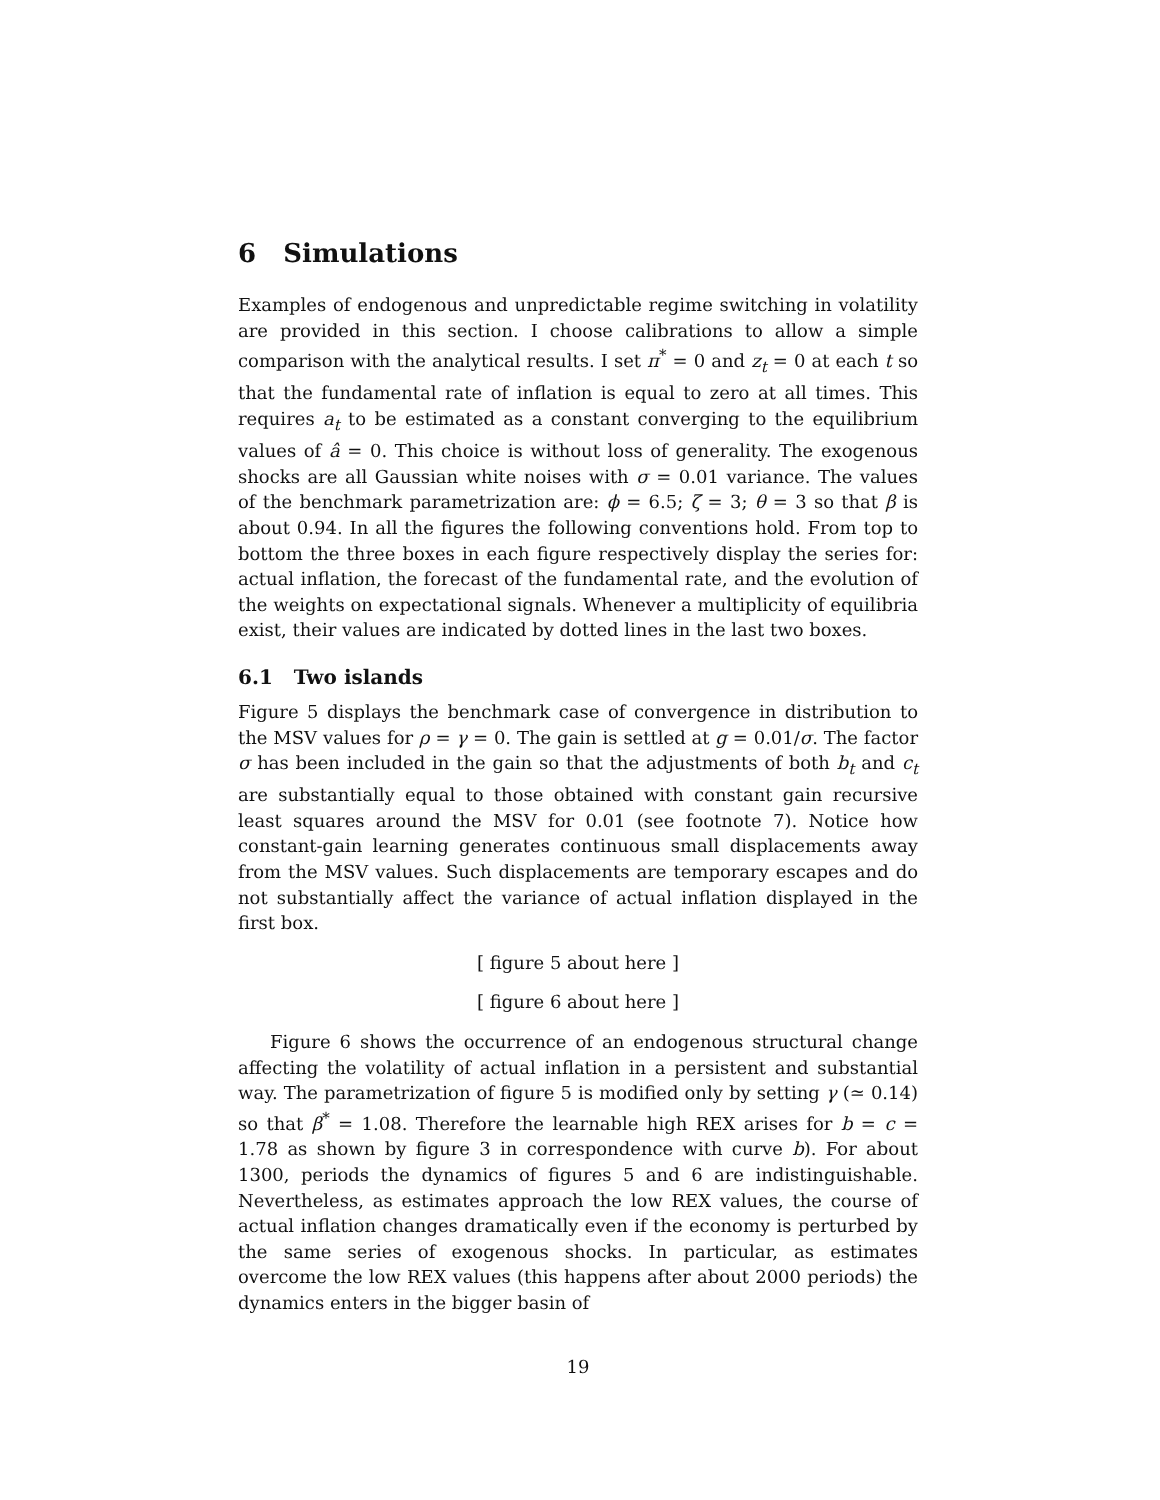6 Simulations
Examples of endogenous and unpredictable regime switching in volatility are provided in this section. I choose calibrations to allow a simple comparison with the analytical results. I set π<sup>*</sup> = 0 and z<sub>t</sub> = 0 at each t so that the fundamental rate of inflation is equal to zero at all times. This requires a<sub>t</sub> to be estimated as a constant converging to the equilibrium values of â = 0. This choice is without loss of generality. The exogenous shocks are all Gaussian white noises with σ = 0.01 variance. The values of the benchmark parametrization are: ϕ = 6.5; ζ = 3; θ = 3 so that β is about 0.94. In all the figures the following conventions hold. From top to bottom the three boxes in each figure respectively display the series for: actual inflation, the forecast of the fundamental rate, and the evolution of the weights on expectational signals. Whenever a multiplicity of equilibria exist, their values are indicated by dotted lines in the last two boxes.
6.1 Two islands
Figure 5 displays the benchmark case of convergence in distribution to the MSV values for ρ = γ = 0. The gain is settled at g = 0.01/σ. The factor σ has been included in the gain so that the adjustments of both b<sub>t</sub> and c<sub>t</sub> are substantially equal to those obtained with constant gain recursive least squares around the MSV for 0.01 (see footnote 7). Notice how constant-gain learning generates continuous small displacements away from the MSV values. Such displacements are temporary escapes and do not substantially affect the variance of actual inflation displayed in the first box.
[ figure 5 about here ]
[ figure 6 about here ]
Figure 6 shows the occurrence of an endogenous structural change affecting the volatility of actual inflation in a persistent and substantial way. The parametrization of figure 5 is modified only by setting γ (≃ 0.14) so that β<sup>*</sup> = 1.08. Therefore the learnable high REX arises for b = c = 1.78 as shown by figure 3 in correspondence with curve b). For about 1300, periods the dynamics of figures 5 and 6 are indistinguishable. Nevertheless, as estimates approach the low REX values, the course of actual inflation changes dramatically even if the economy is perturbed by the same series of exogenous shocks. In particular, as estimates overcome the low REX values (this happens after about 2000 periods) the dynamics enters in the bigger basin of
19